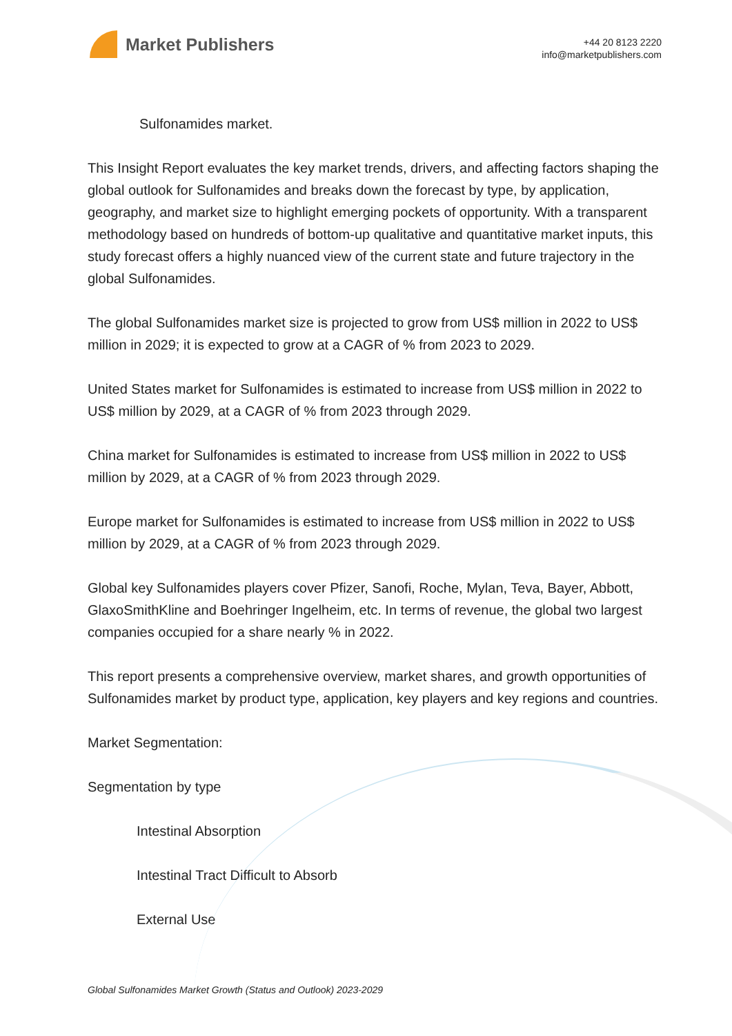Market Publishers
+44 20 8123 2220
info@marketpublishers.com
Sulfonamides market.
This Insight Report evaluates the key market trends, drivers, and affecting factors shaping the global outlook for Sulfonamides and breaks down the forecast by type, by application, geography, and market size to highlight emerging pockets of opportunity. With a transparent methodology based on hundreds of bottom-up qualitative and quantitative market inputs, this study forecast offers a highly nuanced view of the current state and future trajectory in the global Sulfonamides.
The global Sulfonamides market size is projected to grow from US$ million in 2022 to US$ million in 2029; it is expected to grow at a CAGR of % from 2023 to 2029.
United States market for Sulfonamides is estimated to increase from US$ million in 2022 to US$ million by 2029, at a CAGR of % from 2023 through 2029.
China market for Sulfonamides is estimated to increase from US$ million in 2022 to US$ million by 2029, at a CAGR of % from 2023 through 2029.
Europe market for Sulfonamides is estimated to increase from US$ million in 2022 to US$ million by 2029, at a CAGR of % from 2023 through 2029.
Global key Sulfonamides players cover Pfizer, Sanofi, Roche, Mylan, Teva, Bayer, Abbott, GlaxoSmithKline and Boehringer Ingelheim, etc. In terms of revenue, the global two largest companies occupied for a share nearly % in 2022.
This report presents a comprehensive overview, market shares, and growth opportunities of Sulfonamides market by product type, application, key players and key regions and countries.
Market Segmentation:
Segmentation by type
Intestinal Absorption
Intestinal Tract Difficult to Absorb
External Use
Global Sulfonamides Market Growth (Status and Outlook) 2023-2029